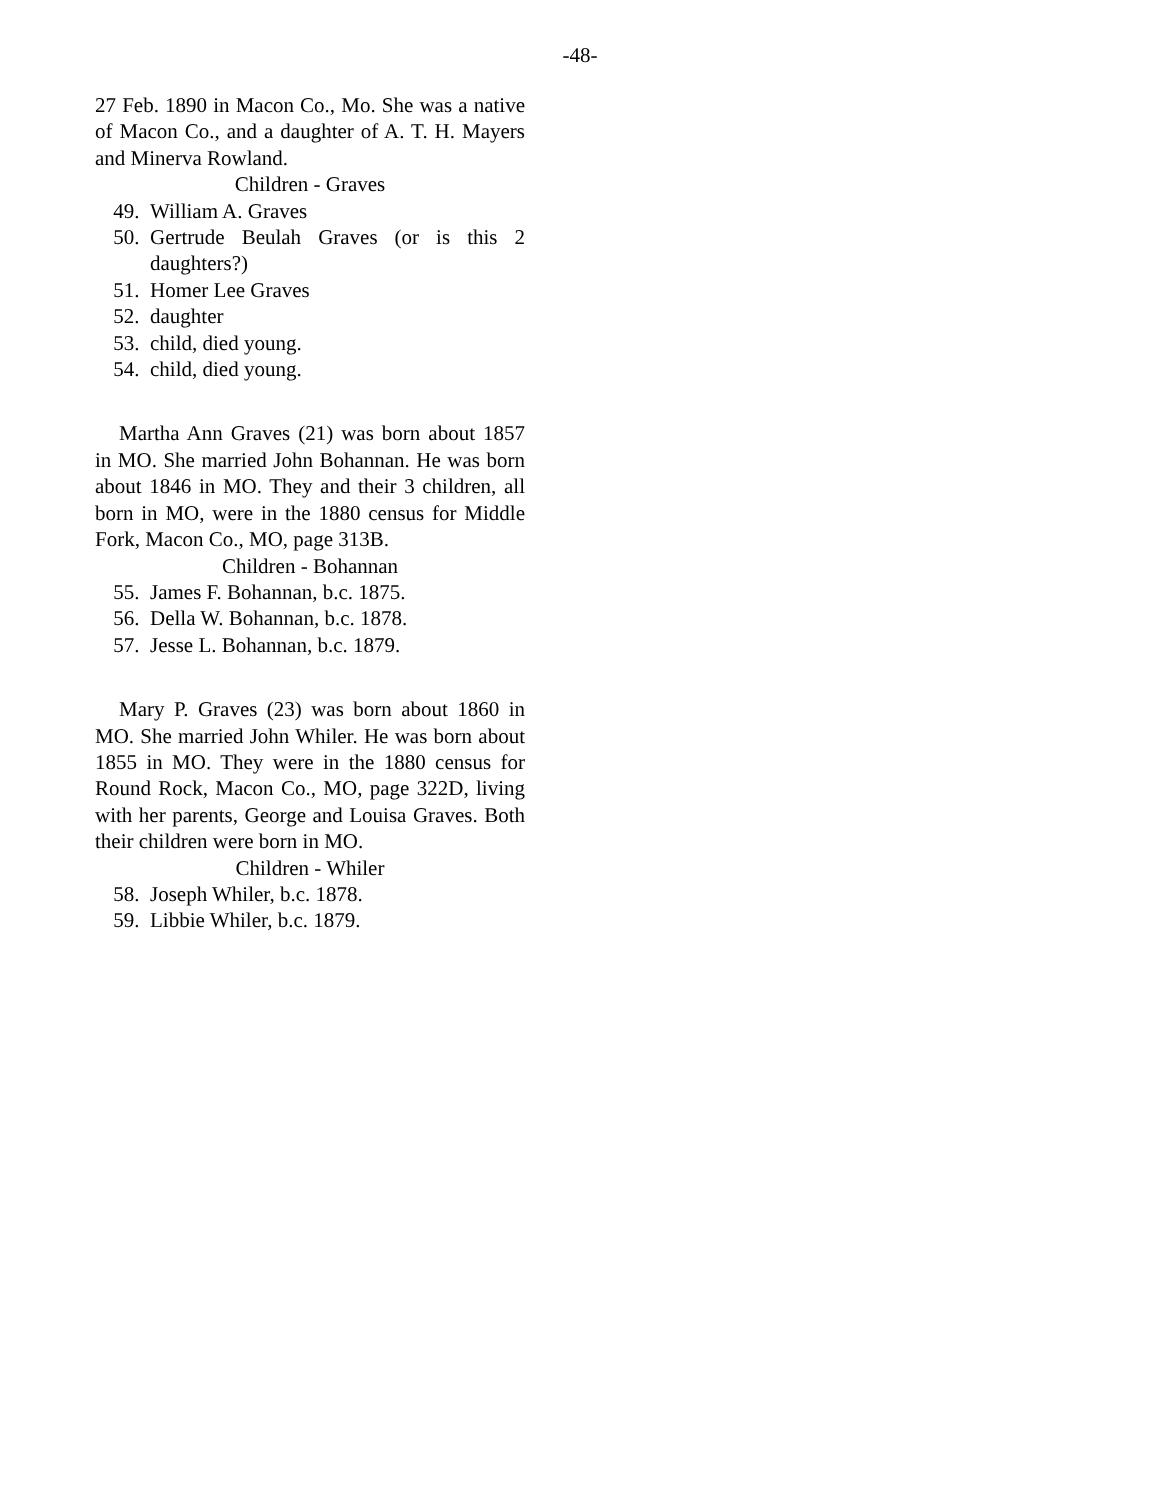-48-
27 Feb. 1890 in Macon Co., Mo. She was a native of Macon Co., and a daughter of A. T. H. Mayers and Minerva Rowland.
Children - Graves
49. William A. Graves
50. Gertrude Beulah Graves (or is this 2 daughters?)
51. Homer Lee Graves
52. daughter
53. child, died young.
54. child, died young.
Martha Ann Graves (21) was born about 1857 in MO. She married John Bohannan. He was born about 1846 in MO. They and their 3 children, all born in MO, were in the 1880 census for Middle Fork, Macon Co., MO, page 313B.
Children - Bohannan
55. James F. Bohannan, b.c. 1875.
56. Della W. Bohannan, b.c. 1878.
57. Jesse L. Bohannan, b.c. 1879.
Mary P. Graves (23) was born about 1860 in MO. She married John Whiler. He was born about 1855 in MO. They were in the 1880 census for Round Rock, Macon Co., MO, page 322D, living with her parents, George and Louisa Graves. Both their children were born in MO.
Children - Whiler
58. Joseph Whiler, b.c. 1878.
59. Libbie Whiler, b.c. 1879.